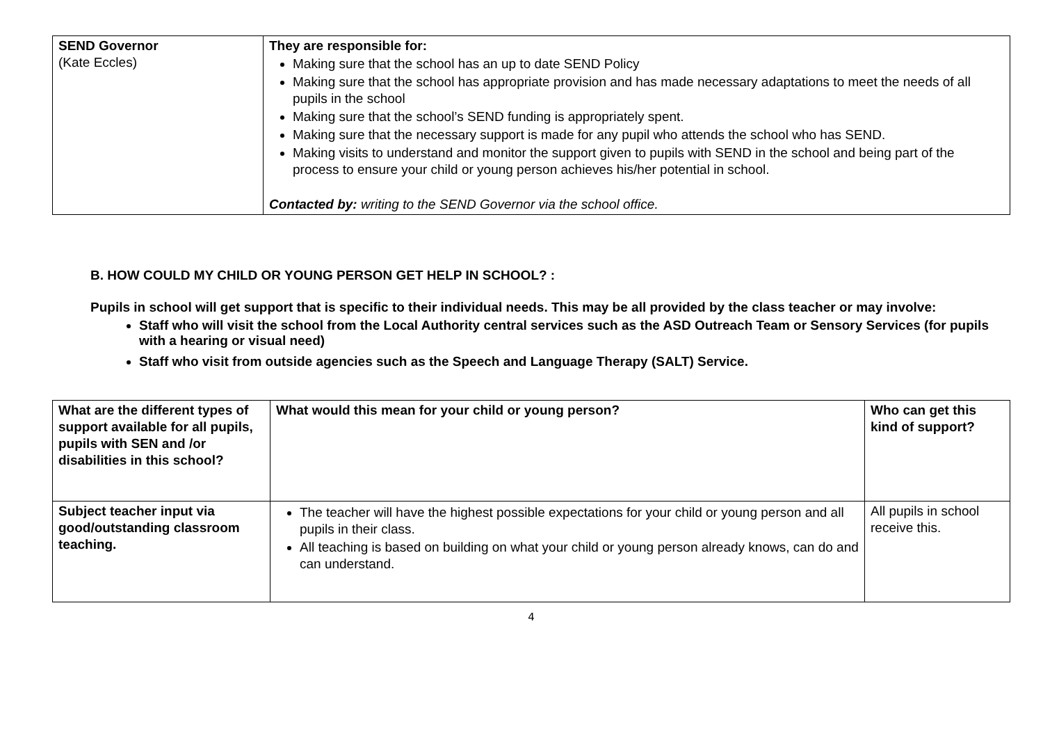| SEND Governor (Kate Eccles) | They are responsible for: Making sure that the school has an up to date SEND Policy Making sure that the school has appropriate provision and has made necessary adaptations to meet the needs of all pupils in the school Making sure that the school’s SEND funding is appropriately spent. Making sure that the necessary support is made for any pupil who attends the school who has SEND. Making visits to understand and monitor the support given to pupils with SEND in the school and being part of the process to ensure your child or young person achieves his/her potential in school. Contacted by: writing to the SEND Governor via the school office. |
B. HOW COULD MY CHILD OR YOUNG PERSON GET HELP IN SCHOOL? :
Pupils in school will get support that is specific to their individual needs. This may be all provided by the class teacher or may involve:
Staff who will visit the school from the Local Authority central services such as the ASD Outreach Team or Sensory Services (for pupils with a hearing or visual need)
Staff who visit from outside agencies such as the Speech and Language Therapy (SALT) Service.
| What are the different types of support available for all pupils, pupils with SEN and /or disabilities in this school? | What would this mean for your child or young person? | Who can get this kind of support? |
| --- | --- | --- |
| Subject teacher input via good/outstanding classroom teaching. | The teacher will have the highest possible expectations for your child or young person and all pupils in their class. All teaching is based on building on what your child or young person already knows, can do and can understand. | All pupils in school receive this. |
4